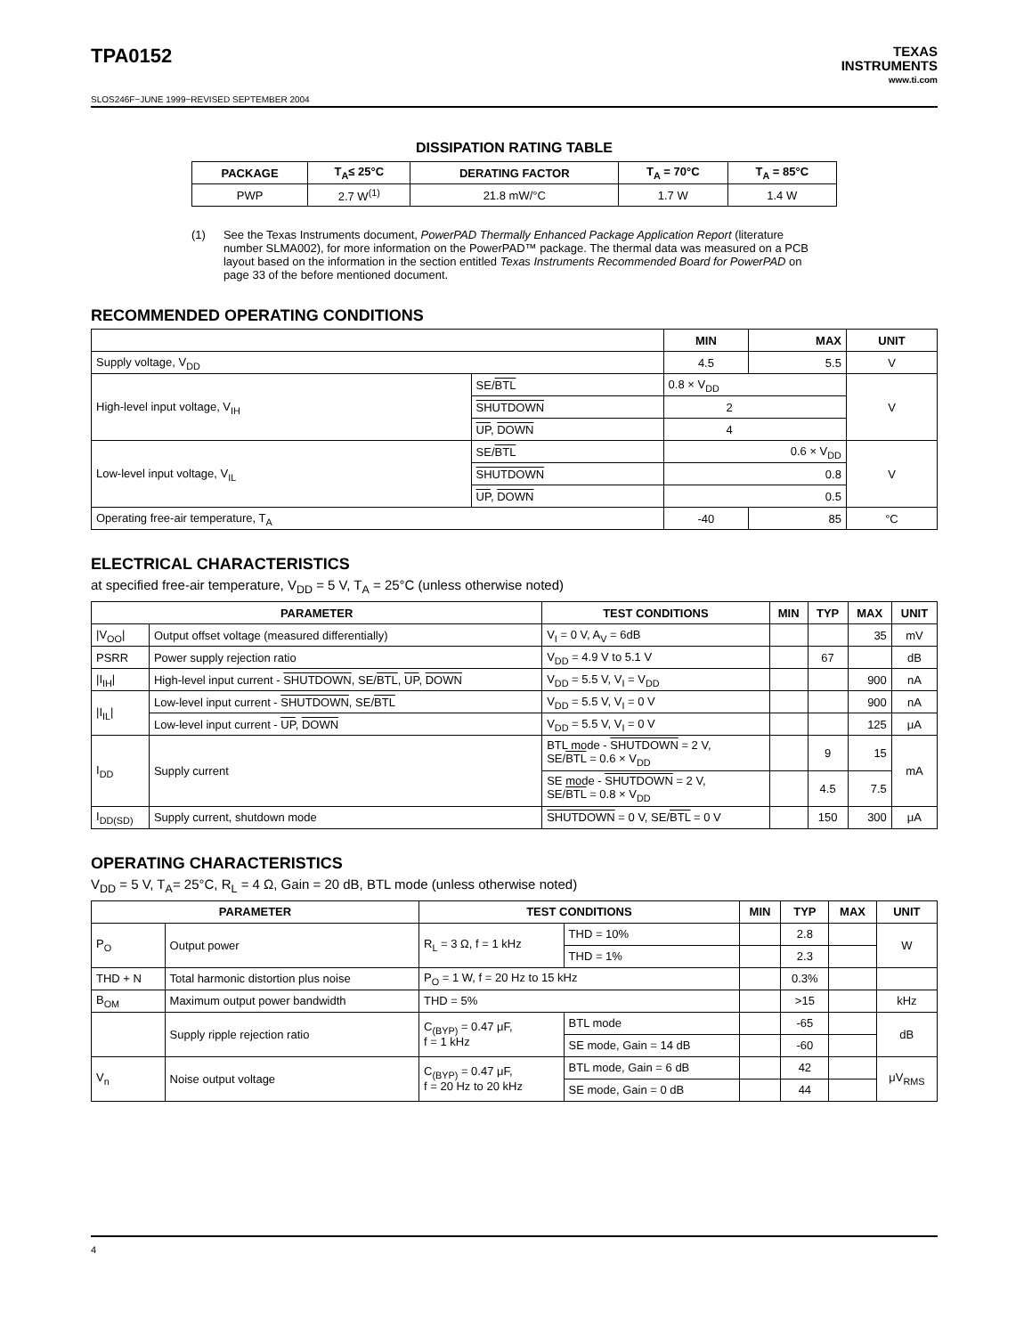TPA0152
TEXAS
INSTRUMENTS
www.ti.com
SLOS246F−JUNE 1999−REVISED SEPTEMBER 2004
DISSIPATION RATING TABLE
| PACKAGE | T<sub>A</sub>≤ 25°C | DERATING FACTOR | T<sub>A</sub> = 70°C | T<sub>A</sub> = 85°C |
| --- | --- | --- | --- | --- |
| PWP | 2.7 W<sup>(1)</sup> | 21.8 mW/°C | 1.7 W | 1.4 W |
(1) See the Texas Instruments document, PowerPAD Thermally Enhanced Package Application Report (literature number SLMA002), for more information on the PowerPAD™ package. The thermal data was measured on a PCB layout based on the information in the section entitled Texas Instruments Recommended Board for PowerPAD on page 33 of the before mentioned document.
RECOMMENDED OPERATING CONDITIONS
| | | MIN | MAX | UNIT |
| --- | --- | --- | --- | --- |
| Supply voltage, V<sub>DD</sub> | | 4.5 | 5.5 | V |
| High-level input voltage, V<sub>IH</sub> | SE/ BTL | 0.8 × V<sub>DD</sub> | | V |
| | SHUTDOWN | 2 | | |
| | UP , DOWN | 4 | | |
| Low-level input voltage, V<sub>IL</sub> | SE/ BTL | 0.6 × V<sub>DD</sub> | | V |
| | SHUTDOWN | 0.8 | | |
| | UP , DOWN | 0.5 | | |
| Operating free-air temperature, T<sub>A</sub> | | -40 | 85 | °C |
ELECTRICAL CHARACTERISTICS
at specified free-air temperature, V<sub>DD</sub> = 5 V, T<sub>A</sub> = 25°C (unless otherwise noted)
| PARAMETER | | TEST CONDITIONS | MIN | TYP | MAX | UNIT |
| --- | --- | --- | --- | --- | --- | --- |
| /V<sub>OO</sub>/ | Output offset voltage (measured differentially) | V<sub>I</sub> = 0 V, A<sub>V</sub> = 6dB | | | 35 | mV |
| PSRR | Power supply rejection ratio | V<sub>DD</sub> = 4.9 V to 5.1 V | | 67 | | dB |
| /I<sub>IH</sub>/ | High-level input current - SHUTDOWN , SE/ BTL , UP , DOWN | V<sub>DD</sub> = 5.5 V, V<sub>I</sub> = V<sub>DD</sub> | | | 900 | nA |
| /I<sub>IL</sub>/ | Low-level input current - SHUTDOWN , SE/ BTL | V<sub>DD</sub> = 5.5 V, V<sub>I</sub> = 0 V | | | 900 | nA |
| | Low-level input current - UP , DOWN | V<sub>DD</sub> = 5.5 V, V<sub>I</sub> = 0 V | | | 125 | μA |
| I<sub>DD</sub> | Supply current | BTL mode - SHUTDOWN = 2 V, SE/ BTL = 0.6 × V<sub>DD</sub> | | 9 | 15 | mA |
| | | SE mode - SHUTDOWN = 2 V, SE/ BTL = 0.8 × V<sub>DD</sub> | | 4.5 | 7.5 | |
| I<sub>DD(SD)</sub> | Supply current, shutdown mode | SHUTDOWN = 0 V, SE/ BTL = 0 V | | 150 | 300 | μA |
OPERATING CHARACTERISTICS
V<sub>DD</sub> = 5 V, T<sub>A</sub>= 25°C, R<sub>L</sub> = 4 Ω, Gain = 20 dB, BTL mode (unless otherwise noted)
| PARAMETER | | TEST CONDITIONS | | MIN | TYP | MAX | UNIT |
| --- | --- | --- | --- | --- | --- | --- | --- |
| P<sub>O</sub> | Output power | R<sub>L</sub> = 3 Ω, f = 1 kHz | THD = 10% | | 2.8 | | W |
| | | | THD = 1% | | 2.3 | | |
| THD + N | Total harmonic distortion plus noise | P<sub>O</sub> = 1 W, f = 20 Hz to 15 kHz | | | 0.3% | | |
| B<sub>OM</sub> | Maximum output power bandwidth | THD = 5% | | | >15 | | kHz |
| | Supply ripple rejection ratio | C<sub>(BYP)</sub> = 0.47 μF, f = 1 kHz | BTL mode | | -65 | | dB |
| | | | SE mode, Gain = 14 dB | | -60 | | |
| V<sub>n</sub> | Noise output voltage | C<sub>(BYP)</sub> = 0.47 μF, f = 20 Hz to 20 kHz | BTL mode, Gain = 6 dB | | 42 | | μV<sub>RMS</sub> |
| | | | SE mode, Gain = 0 dB | | 44 | | |
4